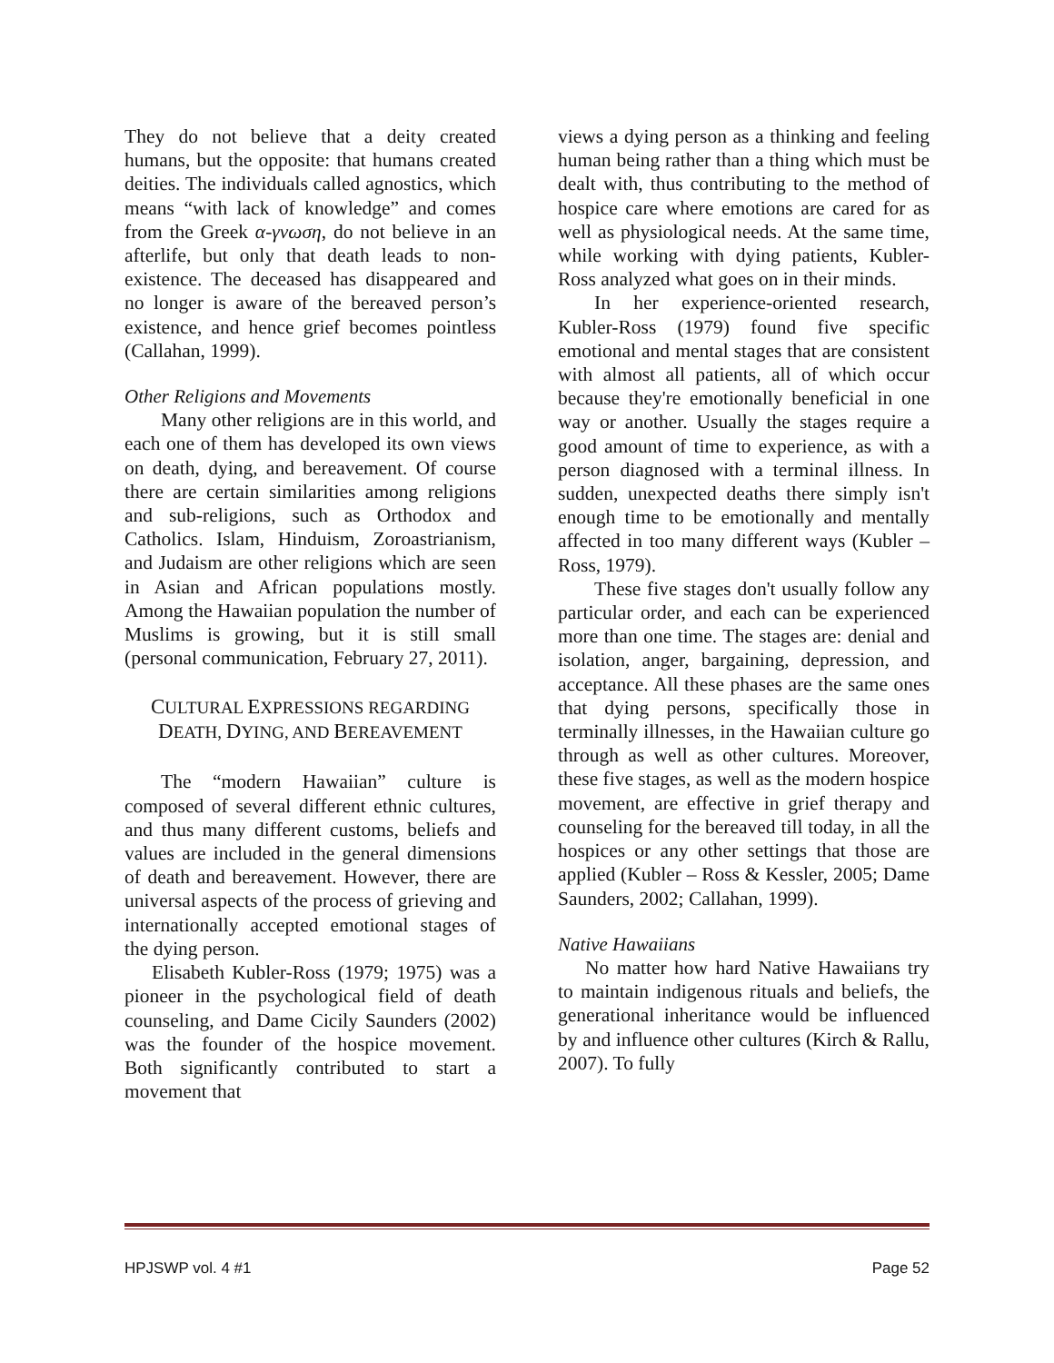They do not believe that a deity created humans, but the opposite: that humans created deities. The individuals called agnostics, which means “with lack of knowledge” and comes from the Greek α-γνωση, do not believe in an afterlife, but only that death leads to non-existence. The deceased has disappeared and no longer is aware of the bereaved person’s existence, and hence grief becomes pointless (Callahan, 1999).
Other Religions and Movements
Many other religions are in this world, and each one of them has developed its own views on death, dying, and bereavement. Of course there are certain similarities among religions and sub-religions, such as Orthodox and Catholics. Islam, Hinduism, Zoroastrianism, and Judaism are other religions which are seen in Asian and African populations mostly. Among the Hawaiian population the number of Muslims is growing, but it is still small (personal communication, February 27, 2011).
CULTURAL EXPRESSIONS REGARDING
DEATH, DYING, AND BEREAVEMENT
The “modern Hawaiian” culture is composed of several different ethnic cultures, and thus many different customs, beliefs and values are included in the general dimensions of death and bereavement. However, there are universal aspects of the process of grieving and internationally accepted emotional stages of the dying person.
Elisabeth Kubler-Ross (1979; 1975) was a pioneer in the psychological field of death counseling, and Dame Cicily Saunders (2002) was the founder of the hospice movement. Both significantly contributed to start a movement that
views a dying person as a thinking and feeling human being rather than a thing which must be dealt with, thus contributing to the method of hospice care where emotions are cared for as well as physiological needs. At the same time, while working with dying patients, Kubler-Ross analyzed what goes on in their minds.
In her experience-oriented research, Kubler-Ross (1979) found five specific emotional and mental stages that are consistent with almost all patients, all of which occur because they're emotionally beneficial in one way or another. Usually the stages require a good amount of time to experience, as with a person diagnosed with a terminal illness. In sudden, unexpected deaths there simply isn't enough time to be emotionally and mentally affected in too many different ways (Kubler – Ross, 1979).
These five stages don't usually follow any particular order, and each can be experienced more than one time. The stages are: denial and isolation, anger, bargaining, depression, and acceptance. All these phases are the same ones that dying persons, specifically those in terminally illnesses, in the Hawaiian culture go through as well as other cultures. Moreover, these five stages, as well as the modern hospice movement, are effective in grief therapy and counseling for the bereaved till today, in all the hospices or any other settings that those are applied (Kubler – Ross & Kessler, 2005; Dame Saunders, 2002; Callahan, 1999).
Native Hawaiians
No matter how hard Native Hawaiians try to maintain indigenous rituals and beliefs, the generational inheritance would be influenced by and influence other cultures (Kirch & Rallu, 2007). To fully
HPJSWP vol. 4 #1 Page 52